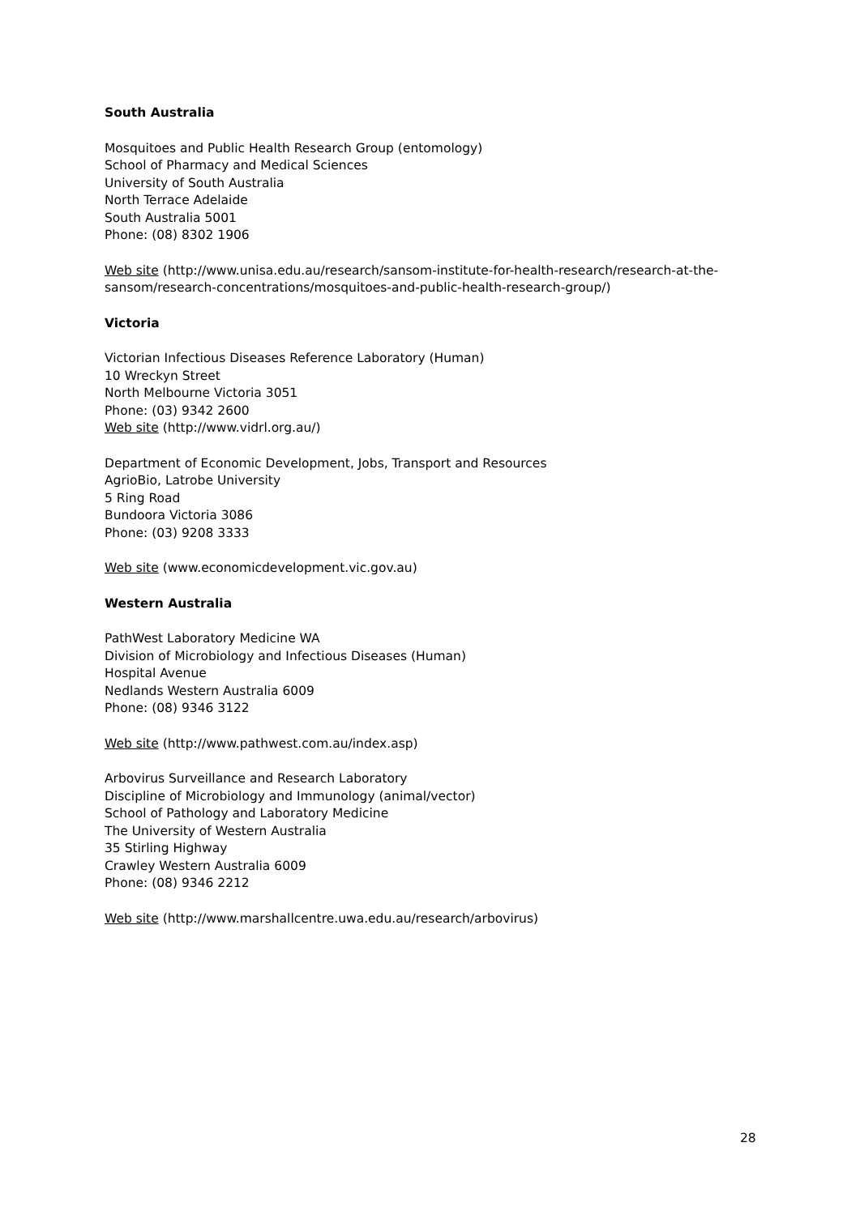South Australia
Mosquitoes and Public Health Research Group (entomology)
School of Pharmacy and Medical Sciences
University of South Australia
North Terrace Adelaide
South Australia 5001
Phone: (08) 8302 1906
Web site (http://www.unisa.edu.au/research/sansom-institute-for-health-research/research-at-the-sansom/research-concentrations/mosquitoes-and-public-health-research-group/)
Victoria
Victorian Infectious Diseases Reference Laboratory (Human)
10 Wreckyn Street
North Melbourne Victoria 3051
Phone: (03) 9342 2600
Web site (http://www.vidrl.org.au/)
Department of Economic Development, Jobs, Transport and Resources
AgrioBio, Latrobe University
5 Ring Road
Bundoora Victoria 3086
Phone: (03) 9208 3333
Web site (www.economicdevelopment.vic.gov.au)
Western Australia
PathWest Laboratory Medicine WA
Division of Microbiology and Infectious Diseases (Human)
Hospital Avenue
Nedlands Western Australia 6009
Phone: (08) 9346 3122
Web site (http://www.pathwest.com.au/index.asp)
Arbovirus Surveillance and Research Laboratory
Discipline of Microbiology and Immunology (animal/vector)
School of Pathology and Laboratory Medicine
The University of Western Australia
35 Stirling Highway
Crawley Western Australia 6009
Phone: (08) 9346 2212
Web site (http://www.marshallcentre.uwa.edu.au/research/arbovirus)
28